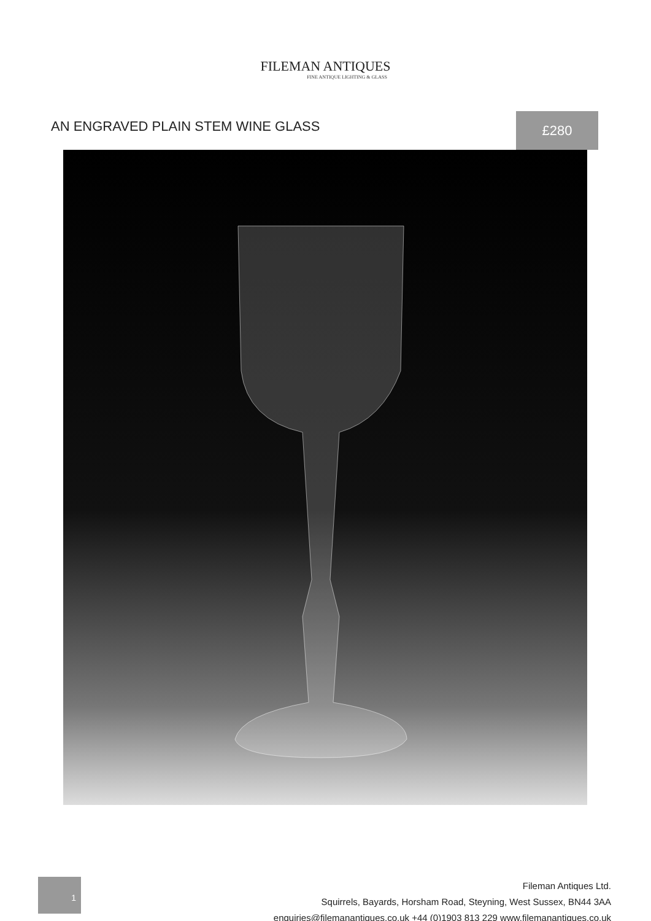FILEMAN ANTIQUES
FINE ANTIQUE LIGHTING & GLASS
AN ENGRAVED PLAIN STEM WINE GLASS
£280
1
Fileman Antiques Ltd.
Squirrels, Bayards, Horsham Road, Steyning, West Sussex, BN44 3AA
enquiries@filemanantiques.co.uk +44 (0)1903 813 229 www.filemanantiques.co.uk